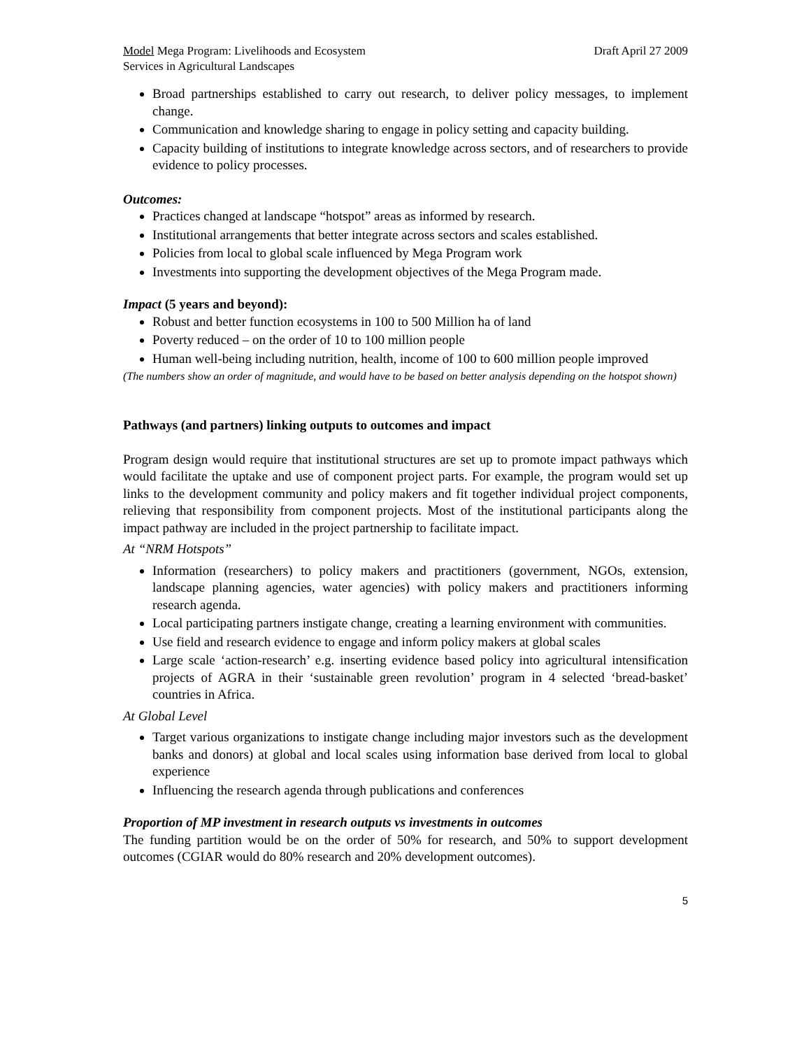Model Mega Program: Livelihoods and Ecosystem
Services in Agricultural Landscapes
Draft April 27 2009
Broad partnerships established to carry out research, to deliver policy messages, to implement change.
Communication and knowledge sharing to engage in policy setting and capacity building.
Capacity building of institutions to integrate knowledge across sectors, and of researchers to provide evidence to policy processes.
Outcomes:
Practices changed at landscape “hotspot” areas as informed by research.
Institutional arrangements that better integrate across sectors and scales established.
Policies from local to global scale influenced by Mega Program work
Investments into supporting the development objectives of the Mega Program made.
Impact (5 years and beyond):
Robust and better function ecosystems in 100 to 500 Million ha of land
Poverty reduced – on the order of 10 to 100 million people
Human well-being including nutrition, health, income of 100 to 600 million people improved
(The numbers show an order of magnitude, and would have to be based on better analysis depending on the hotspot shown)
Pathways (and partners) linking outputs to outcomes and impact
Program design would require that institutional structures are set up to promote impact pathways which would facilitate the uptake and use of component project parts. For example, the program would set up links to the development community and policy makers and fit together individual project components, relieving that responsibility from component projects. Most of the institutional participants along the impact pathway are included in the project partnership to facilitate impact.
At “NRM Hotspots”
Information (researchers) to policy makers and practitioners (government, NGOs, extension, landscape planning agencies, water agencies) with policy makers and practitioners informing research agenda.
Local participating partners instigate change, creating a learning environment with communities.
Use field and research evidence to engage and inform policy makers at global scales
Large scale ‘action-research’ e.g. inserting evidence based policy into agricultural intensification projects of AGRA in their ‘sustainable green revolution’ program in 4 selected ‘bread-basket’ countries in Africa.
At Global Level
Target various organizations to instigate change including major investors such as the development banks and donors) at global and local scales using information base derived from local to global experience
Influencing the research agenda through publications and conferences
Proportion of MP investment in research outputs vs investments in outcomes
The funding partition would be on the order of 50% for research, and 50% to support development outcomes (CGIAR would do 80% research and 20% development outcomes).
5